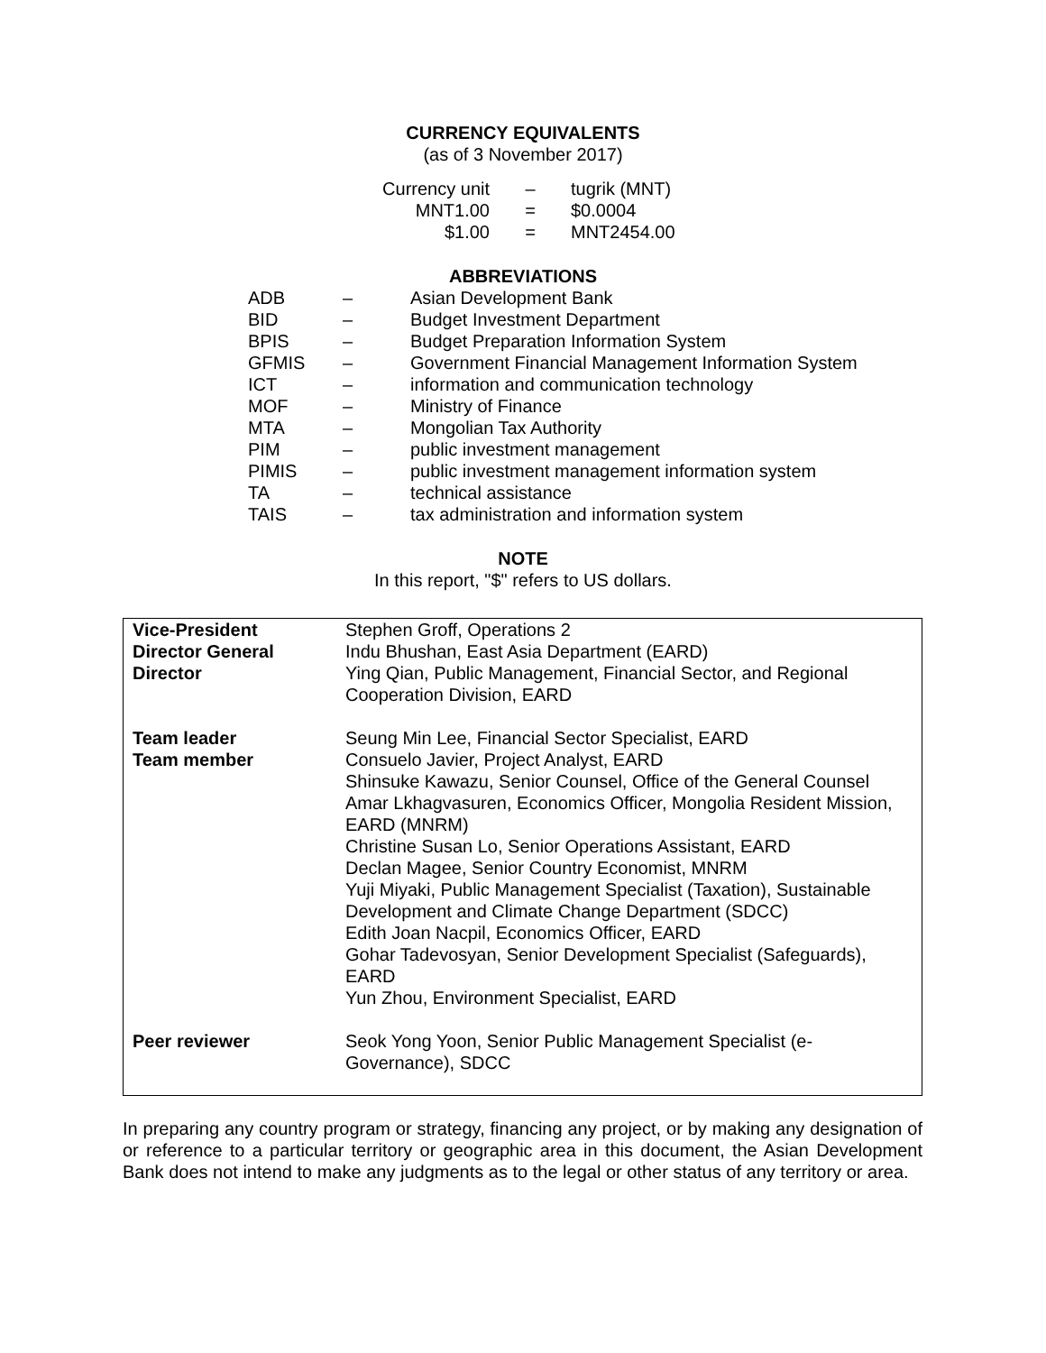CURRENCY EQUIVALENTS
(as of 3 November 2017)
| Currency unit | – | tugrik (MNT) |
| MNT1.00 | = | $0.0004 |
| $1.00 | = | MNT2454.00 |
ABBREVIATIONS
| ADB | – | Asian Development Bank |
| BID | – | Budget Investment Department |
| BPIS | – | Budget Preparation Information System |
| GFMIS | – | Government Financial Management Information System |
| ICT | – | information and communication technology |
| MOF | – | Ministry of Finance |
| MTA | – | Mongolian Tax Authority |
| PIM | – | public investment management |
| PIMIS | – | public investment management information system |
| TA | – | technical assistance |
| TAIS | – | tax administration and information system |
NOTE
In this report, "$" refers to US dollars.
| Vice-President | Stephen Groff, Operations 2 |
| Director General | Indu Bhushan, East Asia Department (EARD) |
| Director | Ying Qian, Public Management, Financial Sector, and Regional Cooperation Division, EARD |
| Team leader | Seung Min Lee, Financial Sector Specialist, EARD |
| Team member | Consuelo Javier, Project Analyst, EARD Shinsuke Kawazu, Senior Counsel, Office of the General Counsel Amar Lkhagvasuren, Economics Officer, Mongolia Resident Mission, EARD (MNRM) Christine Susan Lo, Senior Operations Assistant, EARD Declan Magee, Senior Country Economist, MNRM Yuji Miyaki, Public Management Specialist (Taxation), Sustainable Development and Climate Change Department (SDCC) Edith Joan Nacpil, Economics Officer, EARD Gohar Tadevosyan, Senior Development Specialist (Safeguards), EARD Yun Zhou, Environment Specialist, EARD |
| Peer reviewer | Seok Yong Yoon, Senior Public Management Specialist (e-Governance), SDCC |
In preparing any country program or strategy, financing any project, or by making any designation of or reference to a particular territory or geographic area in this document, the Asian Development Bank does not intend to make any judgments as to the legal or other status of any territory or area.